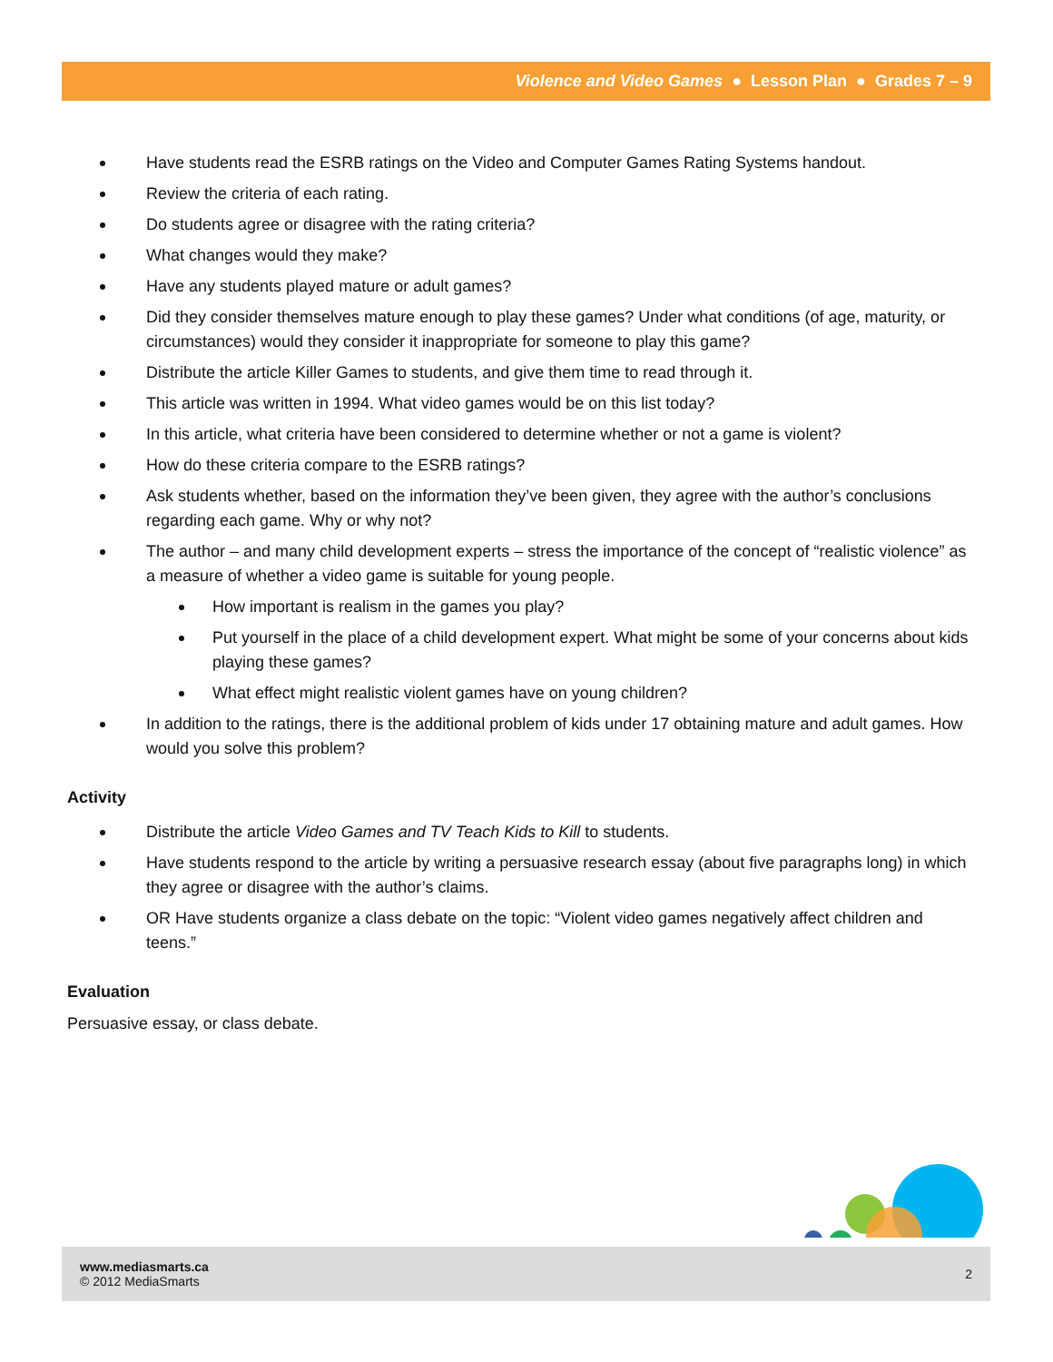Violence and Video Games ● Lesson Plan ● Grades 7 – 9
Have students read the ESRB ratings on the Video and Computer Games Rating Systems handout.
Review the criteria of each rating.
Do students agree or disagree with the rating criteria?
What changes would they make?
Have any students played mature or adult games?
Did they consider themselves mature enough to play these games? Under what conditions (of age, maturity, or circumstances) would they consider it inappropriate for someone to play this game?
Distribute the article Killer Games to students, and give them time to read through it.
This article was written in 1994. What video games would be on this list today?
In this article, what criteria have been considered to determine whether or not a game is violent?
How do these criteria compare to the ESRB ratings?
Ask students whether, based on the information they’ve been given, they agree with the author’s conclusions regarding each game. Why or why not?
The author – and many child development experts – stress the importance of the concept of “realistic violence” as a measure of whether a video game is suitable for young people.
How important is realism in the games you play?
Put yourself in the place of a child development expert. What might be some of your concerns about kids playing these games?
What effect might realistic violent games have on young children?
In addition to the ratings, there is the additional problem of kids under 17 obtaining mature and adult games. How would you solve this problem?
Activity
Distribute the article Video Games and TV Teach Kids to Kill to students.
Have students respond to the article by writing a persuasive research essay (about five paragraphs long) in which they agree or disagree with the author’s claims.
OR Have students organize a class debate on the topic: “Violent video games negatively affect children and teens.”
Evaluation
Persuasive essay, or class debate.
www.mediasmarts.ca
© 2012 MediaSmarts
2